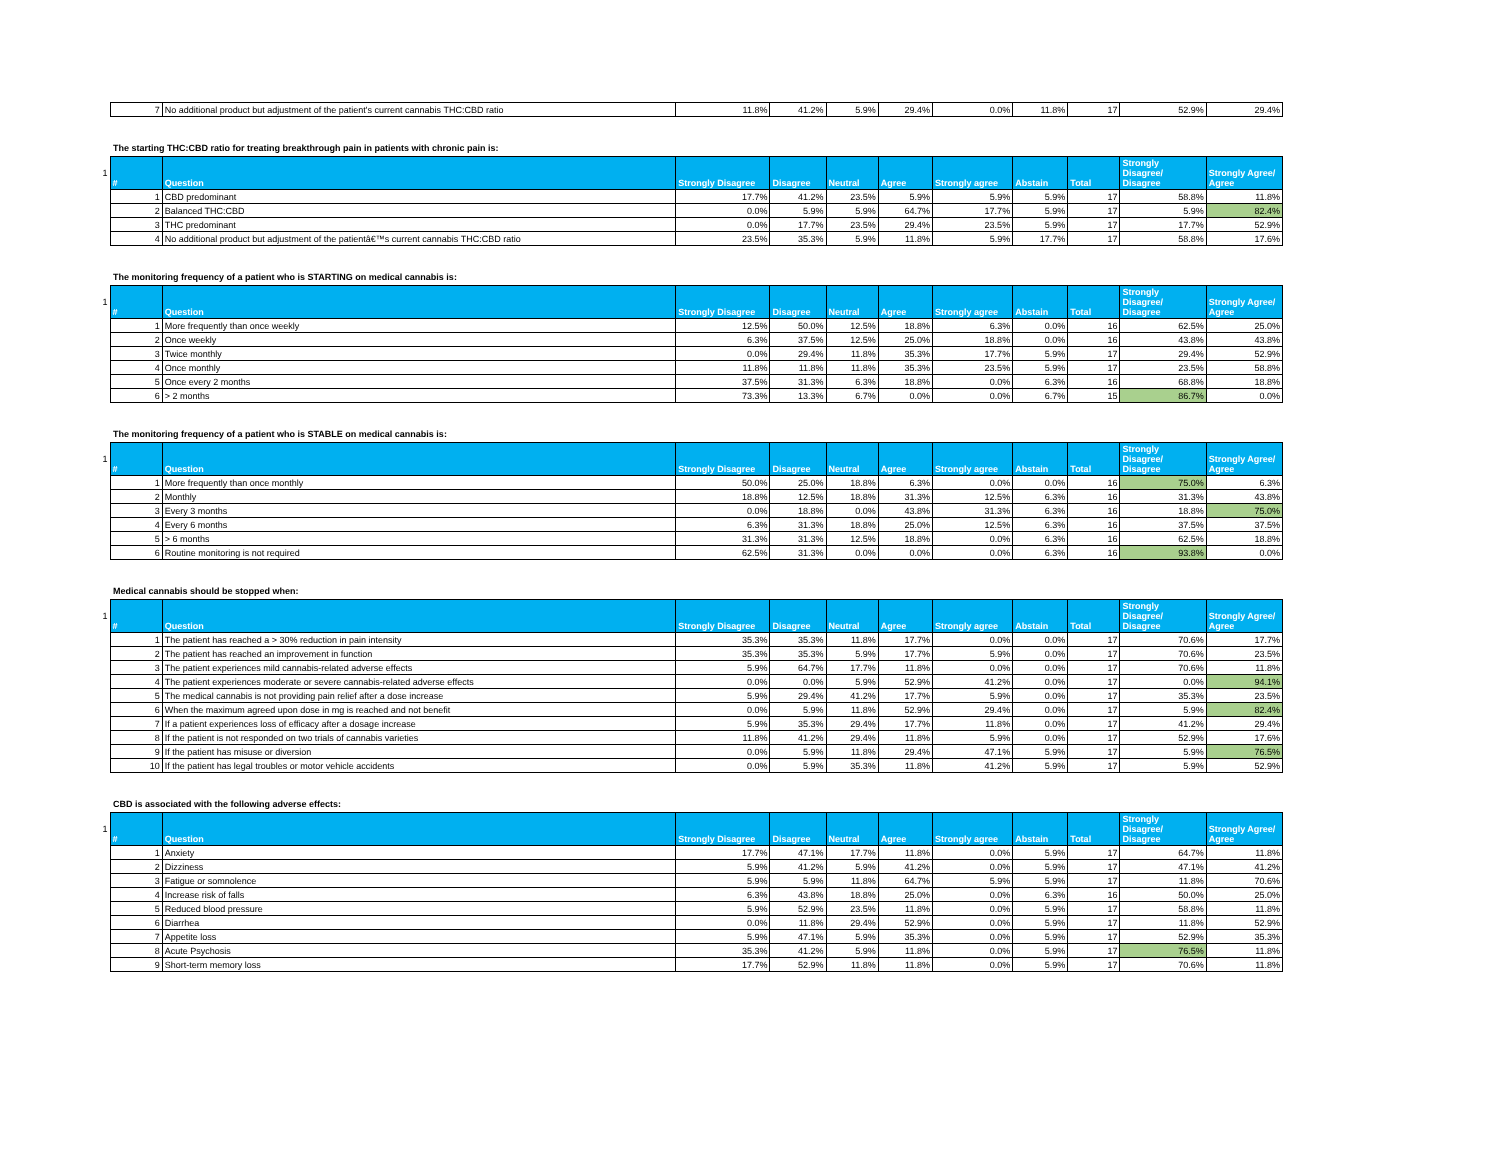| | 7 | No additional product but adjustment of the patient's current cannabis THC:CBD ratio | 11.8% | 41.2% | 5.9% | 29.4% | 0.0% | 11.8% | 17 | 52.9% | 29.4% |
The starting THC:CBD ratio for treating breakthrough pain in patients with chronic pain is:
| 1 | # | Question | Strongly Disagree | Disagree | Neutral | Agree | Strongly agree | Abstain | Total | Strongly Disagree/ Disagree | Strongly Agree/ Agree |
| | 1 | CBD predominant | 17.7% | 41.2% | 23.5% | 5.9% | 5.9% | 5.9% | 17 | 58.8% | 11.8% |
| | 2 | Balanced THC:CBD | 0.0% | 5.9% | 5.9% | 64.7% | 17.7% | 5.9% | 17 | 5.9% | 82.4% |
| | 3 | THC predominant | 0.0% | 17.7% | 23.5% | 29.4% | 23.5% | 5.9% | 17 | 17.7% | 52.9% |
| | 4 | No additional product but adjustment of the patientâ€™s current cannabis THC:CBD ratio | 23.5% | 35.3% | 5.9% | 11.8% | 5.9% | 17.7% | 17 | 58.8% | 17.6% |
The monitoring frequency of a patient who is STARTING on medical cannabis is:
| 1 | # | Question | Strongly Disagree | Disagree | Neutral | Agree | Strongly agree | Abstain | Total | Strongly Disagree/ Disagree | Strongly Agree/ Agree |
| | 1 | More frequently than once weekly | 12.5% | 50.0% | 12.5% | 18.8% | 6.3% | 0.0% | 16 | 62.5% | 25.0% |
| | 2 | Once weekly | 6.3% | 37.5% | 12.5% | 25.0% | 18.8% | 0.0% | 16 | 43.8% | 43.8% |
| | 3 | Twice monthly | 0.0% | 29.4% | 11.8% | 35.3% | 17.7% | 5.9% | 17 | 29.4% | 52.9% |
| | 4 | Once monthly | 11.8% | 11.8% | 11.8% | 35.3% | 23.5% | 5.9% | 17 | 23.5% | 58.8% |
| | 5 | Once every 2 months | 37.5% | 31.3% | 6.3% | 18.8% | 0.0% | 6.3% | 16 | 68.8% | 18.8% |
| | 6 | > 2 months | 73.3% | 13.3% | 6.7% | 0.0% | 0.0% | 6.7% | 15 | 86.7% | 0.0% |
The monitoring frequency of a patient who is STABLE on medical cannabis is:
| 1 | # | Question | Strongly Disagree | Disagree | Neutral | Agree | Strongly agree | Abstain | Total | Strongly Disagree/ Disagree | Strongly Agree/ Agree |
| | 1 | More frequently than once monthly | 50.0% | 25.0% | 18.8% | 6.3% | 0.0% | 0.0% | 16 | 75.0% | 6.3% |
| | 2 | Monthly | 18.8% | 12.5% | 18.8% | 31.3% | 12.5% | 6.3% | 16 | 31.3% | 43.8% |
| | 3 | Every 3 months | 0.0% | 18.8% | 0.0% | 43.8% | 31.3% | 6.3% | 16 | 18.8% | 75.0% |
| | 4 | Every 6 months | 6.3% | 31.3% | 18.8% | 25.0% | 12.5% | 6.3% | 16 | 37.5% | 37.5% |
| | 5 | > 6 months | 31.3% | 31.3% | 12.5% | 18.8% | 0.0% | 6.3% | 16 | 62.5% | 18.8% |
| | 6 | Routine monitoring is not required | 62.5% | 31.3% | 0.0% | 0.0% | 0.0% | 6.3% | 16 | 93.8% | 0.0% |
Medical cannabis should be stopped when:
| 1 | # | Question | Strongly Disagree | Disagree | Neutral | Agree | Strongly agree | Abstain | Total | Strongly Disagree/ Disagree | Strongly Agree/ Agree |
| | 1 | The patient has reached a > 30% reduction in pain intensity | 35.3% | 35.3% | 11.8% | 17.7% | 0.0% | 0.0% | 17 | 70.6% | 17.7% |
| | 2 | The patient has reached an improvement in function | 35.3% | 35.3% | 5.9% | 17.7% | 5.9% | 0.0% | 17 | 70.6% | 23.5% |
| | 3 | The patient experiences mild cannabis-related adverse effects | 5.9% | 64.7% | 17.7% | 11.8% | 0.0% | 0.0% | 17 | 70.6% | 11.8% |
| | 4 | The patient experiences moderate or severe cannabis-related adverse effects | 0.0% | 0.0% | 5.9% | 52.9% | 41.2% | 0.0% | 17 | 0.0% | 94.1% |
| | 5 | The medical cannabis is not providing pain relief after a dose increase | 5.9% | 29.4% | 41.2% | 17.7% | 5.9% | 0.0% | 17 | 35.3% | 23.5% |
| | 6 | When the maximum agreed upon dose in mg is reached and not benefit | 0.0% | 5.9% | 11.8% | 52.9% | 29.4% | 0.0% | 17 | 5.9% | 82.4% |
| | 7 | If a patient experiences loss of efficacy after a dosage increase | 5.9% | 35.3% | 29.4% | 17.7% | 11.8% | 0.0% | 17 | 41.2% | 29.4% |
| | 8 | If the patient is not responded on two trials of cannabis varieties | 11.8% | 41.2% | 29.4% | 11.8% | 5.9% | 0.0% | 17 | 52.9% | 17.6% |
| | 9 | If the patient has misuse or diversion | 0.0% | 5.9% | 11.8% | 29.4% | 47.1% | 5.9% | 17 | 5.9% | 76.5% |
| | 10 | If the patient has legal troubles or motor vehicle accidents | 0.0% | 5.9% | 35.3% | 11.8% | 41.2% | 5.9% | 17 | 5.9% | 52.9% |
CBD is associated with the following adverse effects:
| 1 | # | Question | Strongly Disagree | Disagree | Neutral | Agree | Strongly agree | Abstain | Total | Strongly Disagree/ Disagree | Strongly Agree/ Agree |
| | 1 | Anxiety | 17.7% | 47.1% | 17.7% | 11.8% | 0.0% | 5.9% | 17 | 64.7% | 11.8% |
| | 2 | Dizziness | 5.9% | 41.2% | 5.9% | 41.2% | 0.0% | 5.9% | 17 | 47.1% | 41.2% |
| | 3 | Fatigue or somnolence | 5.9% | 5.9% | 11.8% | 64.7% | 5.9% | 5.9% | 17 | 11.8% | 70.6% |
| | 4 | Increase risk of falls | 6.3% | 43.8% | 18.8% | 25.0% | 0.0% | 6.3% | 16 | 50.0% | 25.0% |
| | 5 | Reduced blood pressure | 5.9% | 52.9% | 23.5% | 11.8% | 0.0% | 5.9% | 17 | 58.8% | 11.8% |
| | 6 | Diarrhea | 0.0% | 11.8% | 29.4% | 52.9% | 0.0% | 5.9% | 17 | 11.8% | 52.9% |
| | 7 | Appetite loss | 5.9% | 47.1% | 5.9% | 35.3% | 0.0% | 5.9% | 17 | 52.9% | 35.3% |
| | 8 | Acute Psychosis | 35.3% | 41.2% | 5.9% | 11.8% | 0.0% | 5.9% | 17 | 76.5% | 11.8% |
| | 9 | Short-term memory loss | 17.7% | 52.9% | 11.8% | 11.8% | 0.0% | 5.9% | 17 | 70.6% | 11.8% |